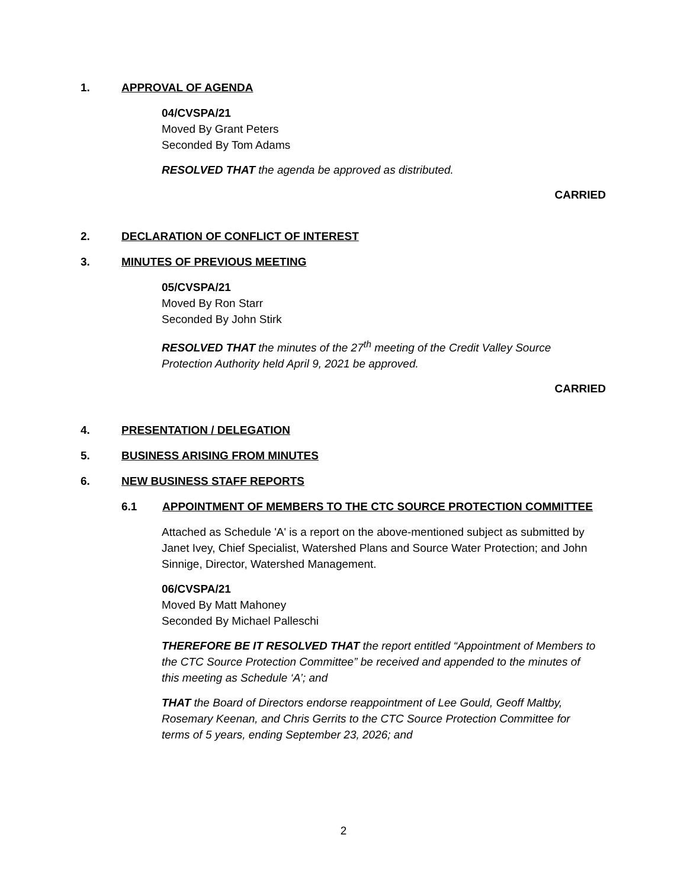1. APPROVAL OF AGENDA
04/CVSPA/21
Moved By Grant Peters
Seconded By Tom Adams
RESOLVED THAT the agenda be approved as distributed.
CARRIED
2. DECLARATION OF CONFLICT OF INTEREST
3. MINUTES OF PREVIOUS MEETING
05/CVSPA/21
Moved By Ron Starr
Seconded By John Stirk
RESOLVED THAT the minutes of the 27<sup>th</sup> meeting of the Credit Valley Source Protection Authority held April 9, 2021 be approved.
CARRIED
4. PRESENTATION / DELEGATION
5. BUSINESS ARISING FROM MINUTES
6. NEW BUSINESS STAFF REPORTS
6.1 APPOINTMENT OF MEMBERS TO THE CTC SOURCE PROTECTION COMMITTEE
Attached as Schedule 'A' is a report on the above-mentioned subject as submitted by Janet Ivey, Chief Specialist, Watershed Plans and Source Water Protection; and John Sinnige, Director, Watershed Management.
06/CVSPA/21
Moved By Matt Mahoney
Seconded By Michael Palleschi
THEREFORE BE IT RESOLVED THAT the report entitled “Appointment of Members to the CTC Source Protection Committee” be received and appended to the minutes of this meeting as Schedule ‘A’; and
THAT the Board of Directors endorse reappointment of Lee Gould, Geoff Maltby, Rosemary Keenan, and Chris Gerrits to the CTC Source Protection Committee for terms of 5 years, ending September 23, 2026; and
2